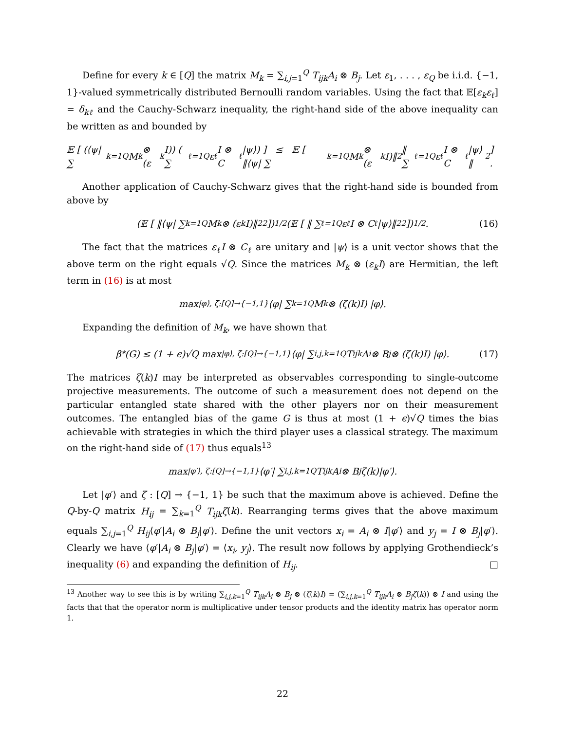Define for every k ∈ [Q] the matrix M<sub>k</sub> = ∑<sub>i,j=1</sub><sup>Q</sup> T<sub>ijk</sub>A<sub>i</sub> ⊗ B<sub>j</sub>. Let ε<sub>1</sub>, . . . , ε<sub>Q</sub> be i.i.d. {−1, 1}-valued symmetrically distributed Bernoulli random variables. Using the fact that 𝔼[ε<sub>k</sub>ε<sub>ℓ</sub>] = δ<sub>kℓ</sub> and the Cauchy-Schwarz inequality, the right-hand side of the above inequality can be written as and bounded by
𝔼 [ (⟨ψ| ∑<sub>k=1</sub><sup>Q</sup> M<sub>k</sub> ⊗ (ε<sub>k</sub>I)) ( ∑<sub>ℓ=1</sub><sup>Q</sup> ε<sub>ℓ</sub>I ⊗ C<sub>ℓ</sub>|ψ⟩) ] ≤ 𝔼 [ ‖⟨ψ| ∑<sub>k=1</sub><sup>Q</sup> M<sub>k</sub> ⊗ (ε<sub>k</sub>I)‖<sub>2</sub> ‖ ∑<sub>ℓ=1</sub><sup>Q</sup> ε<sub>ℓ</sub>I ⊗ C<sub>ℓ</sub>|ψ⟩‖<sub>2</sub> ] .
Another application of Cauchy-Schwarz gives that the right-hand side is bounded from above by
(𝔼 [ ‖⟨ψ| ∑<sub>k=1</sub><sup>Q</sup> M<sub>k</sub> ⊗ (ε<sub>k</sub>I)‖<sub>2</sub><sup>2</sup> ])<sup>1/2</sup> (𝔼 [ ‖ ∑<sub>ℓ=1</sub><sup>Q</sup> ε<sub>ℓ</sub>I ⊗ C<sub>ℓ</sub>|ψ⟩‖<sub>2</sub><sup>2</sup> ])<sup>1/2</sup> . (16)
The fact that the matrices ε<sub>ℓ</sub>I ⊗ C<sub>ℓ</sub> are unitary and |ψ⟩ is a unit vector shows that the above term on the right equals √Q. Since the matrices M<sub>k</sub> ⊗ (ε<sub>k</sub>I) are Hermitian, the left term in (16) is at most
max<sub>|φ⟩, ζ:[Q]→{−1,1}</sub> ⟨φ| ∑<sub>k=1</sub><sup>Q</sup> M<sub>k</sub> ⊗ (ζ(k)I) |φ⟩.
Expanding the definition of M<sub>k</sub>, we have shown that
β<sup>*</sup>(G) ≤ (1 + ϵ)√Q max<sub>|φ⟩, ζ:[Q]→{−1,1}</sub> ⟨φ| ∑<sub>i,j,k=1</sub><sup>Q</sup> T<sub>ijk</sub>A<sub>i</sub> ⊗ B<sub>j</sub> ⊗ (ζ(k)I) |φ⟩. (17)
The matrices ζ(k)I may be interpreted as observables corresponding to single-outcome projective measurements. The outcome of such a measurement does not depend on the particular entangled state shared with the other players nor on their measurement outcomes. The entangled bias of the game G is thus at most (1 + ϵ)√Q times the bias achievable with strategies in which the third player uses a classical strategy. The maximum on the right-hand side of (17) thus equals<sup>13</sup>
max<sub>|φ′⟩, ζ:[Q]→{−1,1}</sub> ⟨φ′| ∑<sub>i,j,k=1</sub><sup>Q</sup> T<sub>ijk</sub>A<sub>i</sub> ⊗ B<sub>j</sub>ζ(k)|φ′⟩.
Let |φ′⟩ and ζ : [Q] → {−1, 1} be such that the maximum above is achieved. Define the Q-by-Q matrix H<sub>ij</sub> = ∑<sub>k=1</sub><sup>Q</sup> T<sub>ijk</sub>ζ(k). Rearranging terms gives that the above maximum equals ∑<sub>i,j=1</sub><sup>Q</sup> H<sub>ij</sub>⟨φ′|A<sub>i</sub> ⊗ B<sub>j</sub>|φ′⟩. Define the unit vectors x<sub>i</sub> = A<sub>i</sub> ⊗ I|φ′⟩ and y<sub>j</sub> = I ⊗ B<sub>j</sub>|φ′⟩. Clearly we have ⟨φ′|A<sub>i</sub> ⊗ B<sub>j</sub>|φ′⟩ = ⟨x<sub>i</sub>, y<sub>j</sub>⟩. The result now follows by applying Grothendieck’s inequality (6) and expanding the definition of H<sub>ij</sub>. □
<sup>13</sup> Another way to see this is by writing ∑<sub>i,j,k=1</sub><sup>Q</sup> T<sub>ijk</sub>A<sub>i</sub> ⊗ B<sub>j</sub> ⊗ (ζ(k)I) = (∑<sub>i,j,k=1</sub><sup>Q</sup> T<sub>ijk</sub>A<sub>i</sub> ⊗ B<sub>j</sub>ζ(k)) ⊗ I and using the facts that that the operator norm is multiplicative under tensor products and the identity matrix has operator norm 1.
22